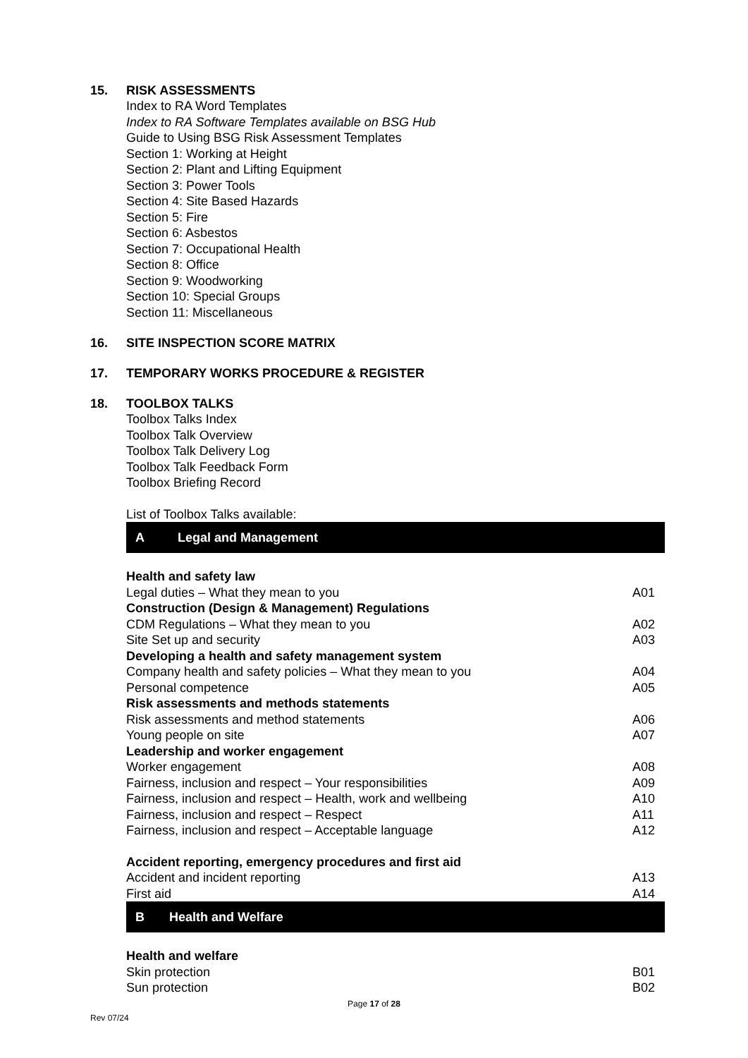15. RISK ASSESSMENTS
Index to RA Word Templates
Index to RA Software Templates available on BSG Hub
Guide to Using BSG Risk Assessment Templates
Section 1: Working at Height
Section 2: Plant and Lifting Equipment
Section 3: Power Tools
Section 4: Site Based Hazards
Section 5: Fire
Section 6: Asbestos
Section 7: Occupational Health
Section 8: Office
Section 9: Woodworking
Section 10: Special Groups
Section 11: Miscellaneous
16. SITE INSPECTION SCORE MATRIX
17. TEMPORARY WORKS PROCEDURE & REGISTER
18. TOOLBOX TALKS
Toolbox Talks Index
Toolbox Talk Overview
Toolbox Talk Delivery Log
Toolbox Talk Feedback Form
Toolbox Briefing Record
List of Toolbox Talks available:
A Legal and Management
| Health and safety law | |
| Legal duties – What they mean to you | A01 |
| Construction (Design & Management) Regulations | |
| CDM Regulations – What they mean to you | A02 |
| Site Set up and security | A03 |
| Developing a health and safety management system | |
| Company health and safety policies – What they mean to you | A04 |
| Personal competence | A05 |
| Risk assessments and methods statements | |
| Risk assessments and method statements | A06 |
| Young people on site | A07 |
| Leadership and worker engagement | |
| Worker engagement | A08 |
| Fairness, inclusion and respect – Your responsibilities | A09 |
| Fairness, inclusion and respect – Health, work and wellbeing | A10 |
| Fairness, inclusion and respect – Respect | A11 |
| Fairness, inclusion and respect – Acceptable language | A12 |
| Accident reporting, emergency procedures and first aid | |
| Accident and incident reporting | A13 |
| First aid | A14 |
B Health and Welfare
| Health and welfare | |
| Skin protection | B01 |
| Sun protection | B02 |
Page 17 of 28
Rev 07/24